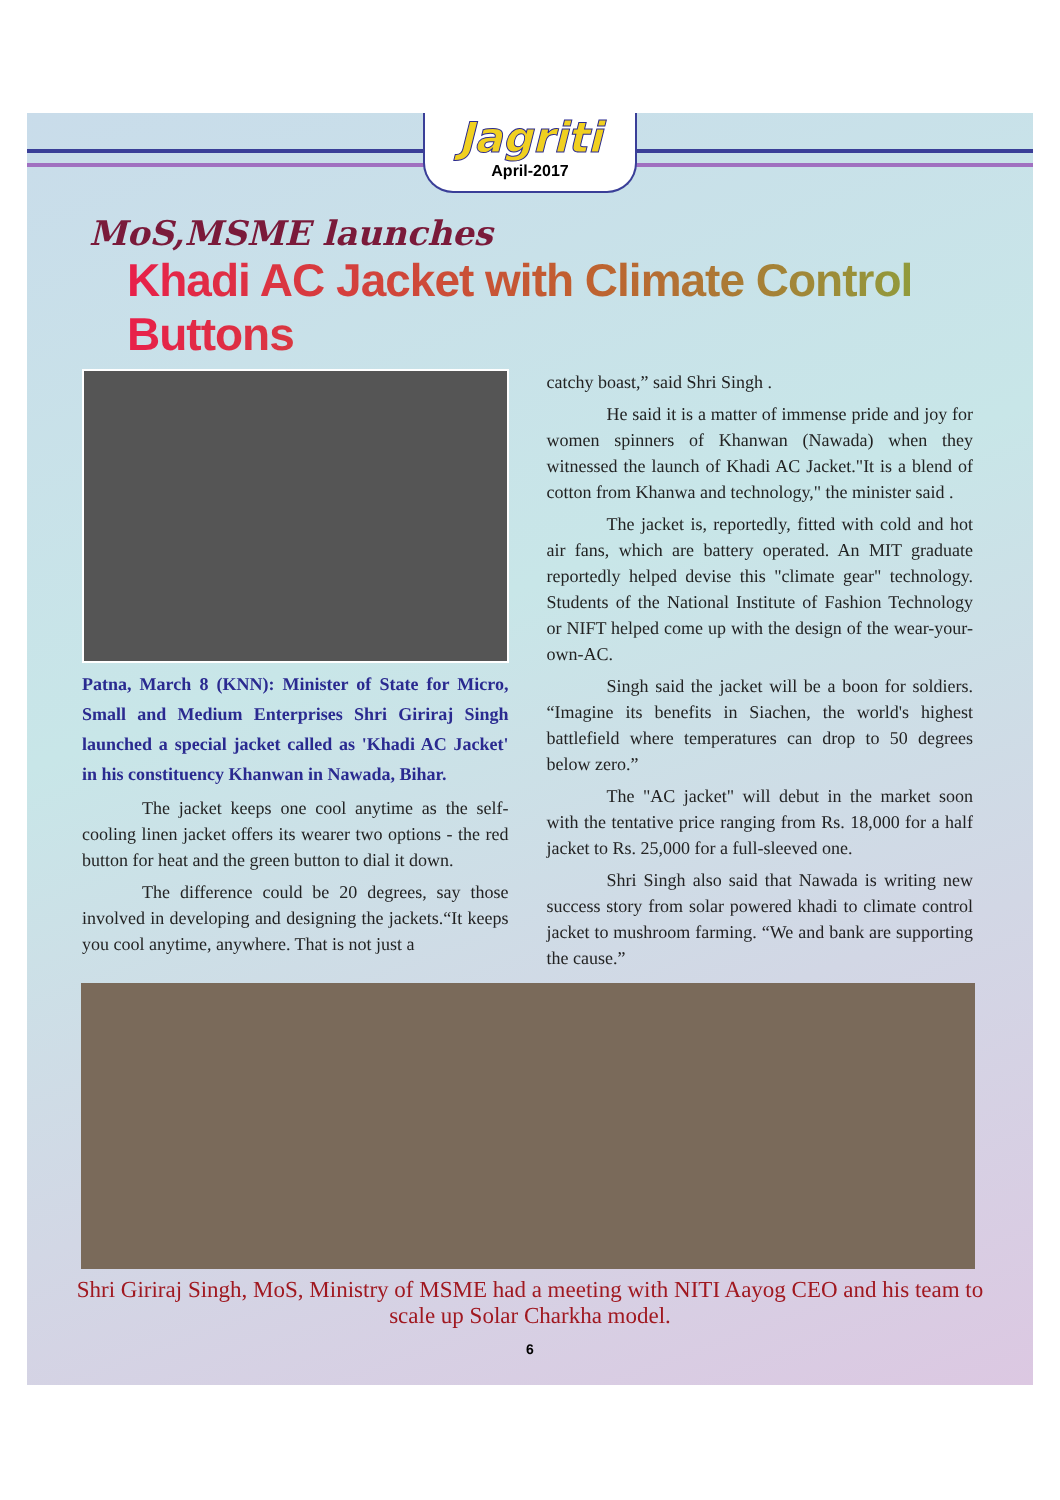Jagriti
April-2017
MoS,MSME launches
Khadi AC Jacket with Climate Control Buttons
Patna, March 8 (KNN): Minister of State for Micro, Small and Medium Enterprises Shri Giriraj Singh launched a special jacket called as 'Khadi AC Jacket' in his constituency Khanwan in Nawada, Bihar.
The jacket keeps one cool anytime as the self-cooling linen jacket offers its wearer two options - the red button for heat and the green button to dial it down.
The difference could be 20 degrees, say those involved in developing and designing the jackets.“It keeps you cool anytime, anywhere. That is not just a
catchy boast,” said Shri Singh .
He said it is a matter of immense pride and joy for women spinners of Khanwan (Nawada) when they witnessed the launch of Khadi AC Jacket."It is a blend of cotton from Khanwa and technology," the minister said .
The jacket is, reportedly, fitted with cold and hot air fans, which are battery operated. An MIT graduate reportedly helped devise this "climate gear" technology. Students of the National Institute of Fashion Technology or NIFT helped come up with the design of the wear-your-own-AC.
Singh said the jacket will be a boon for soldiers. “Imagine its benefits in Siachen, the world's highest battlefield where temperatures can drop to 50 degrees below zero.”
The "AC jacket" will debut in the market soon with the tentative price ranging from Rs. 18,000 for a half jacket to Rs. 25,000 for a full-sleeved one.
Shri Singh also said that Nawada is writing new success story from solar powered khadi to climate control jacket to mushroom farming. “We and bank are supporting the cause.”
Shri Giriraj Singh, MoS, Ministry of MSME had a meeting with NITI Aayog CEO and his team to scale up Solar Charkha model.
6